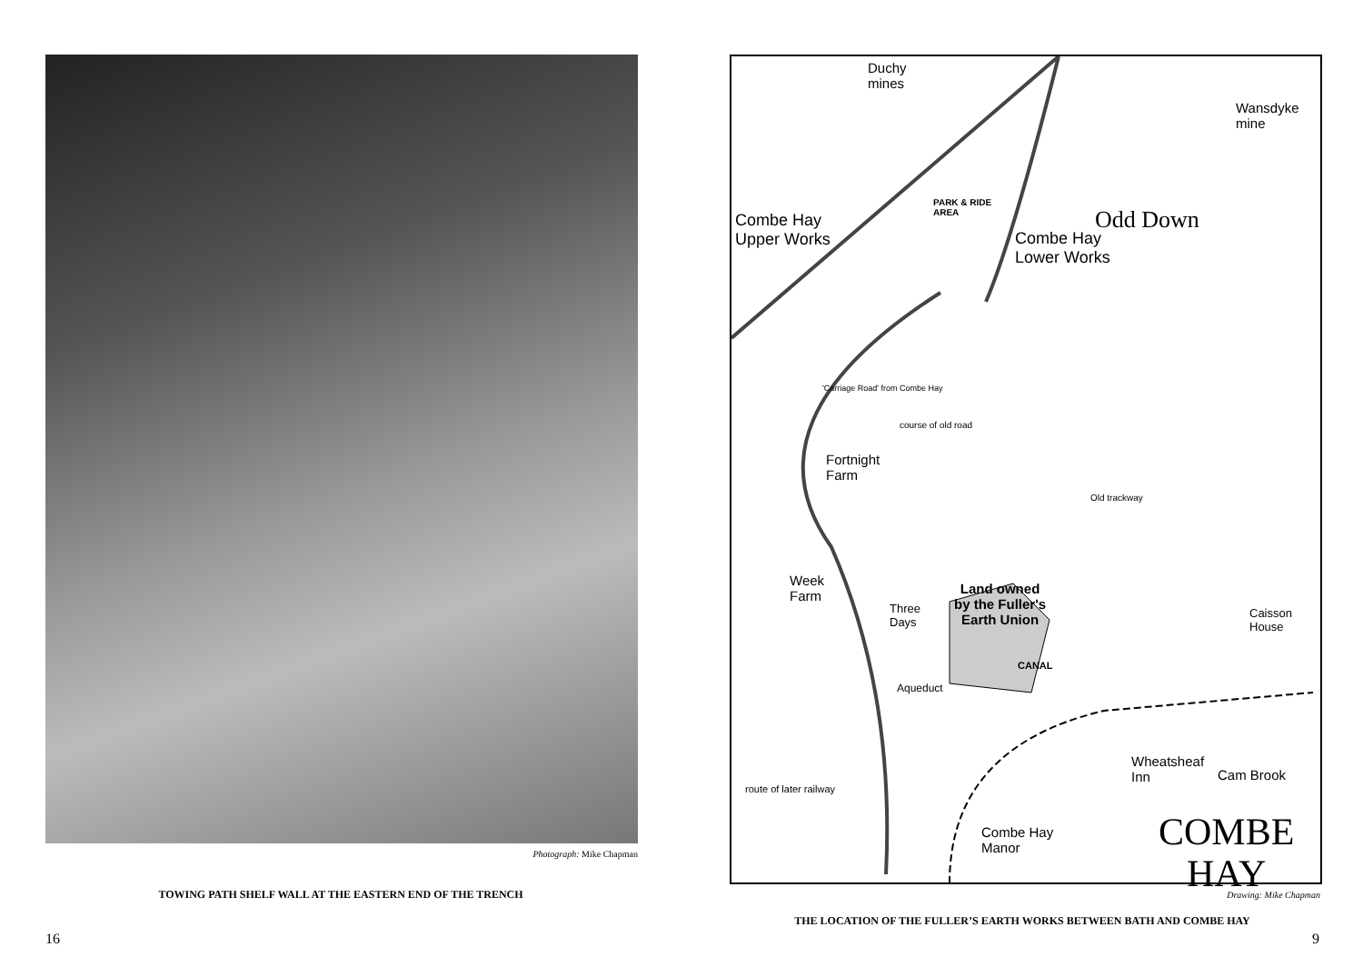Photograph: Mike Chapman
TOWING PATH SHELF WALL AT THE EASTERN END OF THE TRENCH
16
Duchy
mines
Wansdyke
mine
Odd Down
PARK & RIDE
AREA Combe Hay
Upper Works Combe Hay
Lower Works
'Carriage Road' from Combe Hay
course of old road
Old trackway
Fortnight
Farm
Week
Farm
Three
Days
Land owned
by the Fuller's
Earth Union
Caisson
House
CANAL
Aqueduct
Wheatsheaf
Inn Cam Brook
route of later railway
Combe Hay
Manor COMBE
HAY
Drawing: Mike Chapman
THE LOCATION OF THE FULLER’S EARTH WORKS BETWEEN BATH AND COMBE HAY
9